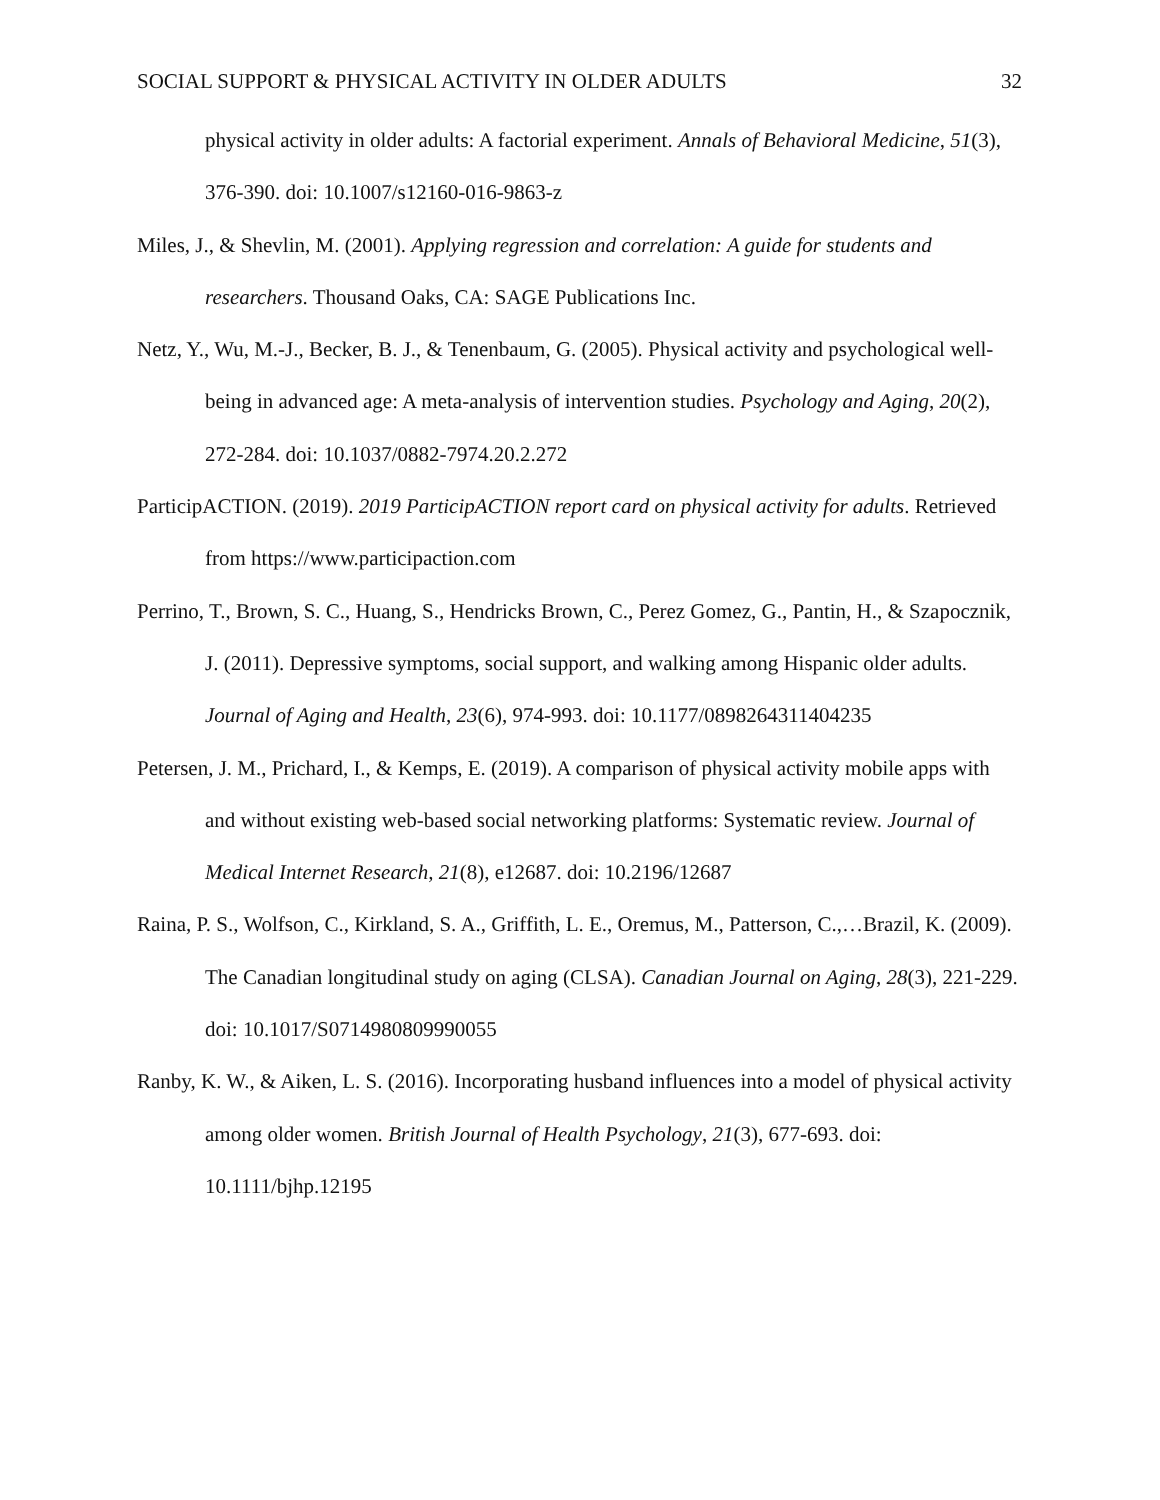SOCIAL SUPPORT & PHYSICAL ACTIVITY IN OLDER ADULTS 32
physical activity in older adults: A factorial experiment. Annals of Behavioral Medicine, 51(3), 376-390. doi: 10.1007/s12160-016-9863-z
Miles, J., & Shevlin, M. (2001). Applying regression and correlation: A guide for students and researchers. Thousand Oaks, CA: SAGE Publications Inc.
Netz, Y., Wu, M.-J., Becker, B. J., & Tenenbaum, G. (2005). Physical activity and psychological well-being in advanced age: A meta-analysis of intervention studies. Psychology and Aging, 20(2), 272-284. doi: 10.1037/0882-7974.20.2.272
ParticipACTION. (2019). 2019 ParticipACTION report card on physical activity for adults. Retrieved from https://www.participaction.com
Perrino, T., Brown, S. C., Huang, S., Hendricks Brown, C., Perez Gomez, G., Pantin, H., & Szapocznik, J. (2011). Depressive symptoms, social support, and walking among Hispanic older adults. Journal of Aging and Health, 23(6), 974-993. doi: 10.1177/0898264311404235
Petersen, J. M., Prichard, I., & Kemps, E. (2019). A comparison of physical activity mobile apps with and without existing web-based social networking platforms: Systematic review. Journal of Medical Internet Research, 21(8), e12687. doi: 10.2196/12687
Raina, P. S., Wolfson, C., Kirkland, S. A., Griffith, L. E., Oremus, M., Patterson, C.,…Brazil, K. (2009). The Canadian longitudinal study on aging (CLSA). Canadian Journal on Aging, 28(3), 221-229. doi: 10.1017/S0714980809990055
Ranby, K. W., & Aiken, L. S. (2016). Incorporating husband influences into a model of physical activity among older women. British Journal of Health Psychology, 21(3), 677-693. doi: 10.1111/bjhp.12195